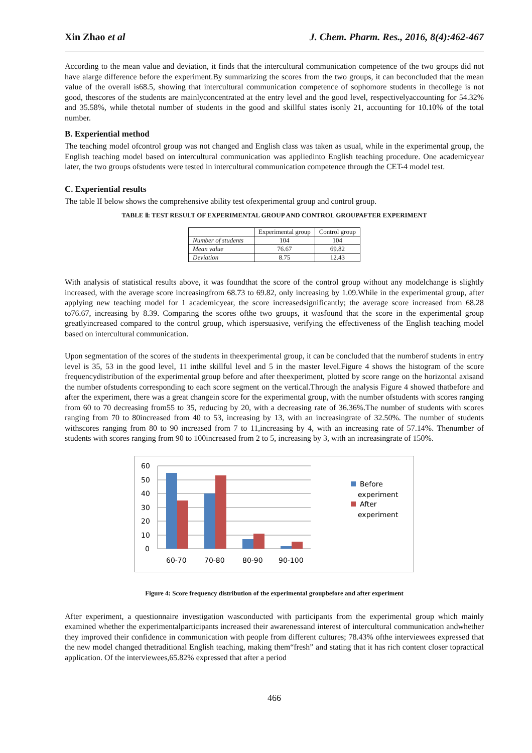Xin Zhao et al J. Chem. Pharm. Res., 2016, 8(4):462-467
According to the mean value and deviation, it finds that the intercultural communication competence of the two groups did not have alarge difference before the experiment.By summarizing the scores from the two groups, it can beconcluded that the mean value of the overall is68.5, showing that intercultural communication competence of sophomore students in thecollege is not good, thescores of the students are mainlyconcentrated at the entry level and the good level, respectivelyaccounting for 54.32% and 35.58%, while thetotal number of students in the good and skillful states isonly 21, accounting for 10.10% of the total number.
B. Experiential method
The teaching model ofcontrol group was not changed and English class was taken as usual, while in the experimental group, the English teaching model based on intercultural communication was appliedinto English teaching procedure. One academicyear later, the two groups ofstudents were tested in intercultural communication competence through the CET-4 model test.
C. Experiential results
The table II below shows the comprehensive ability test ofexperimental group and control group.
TABLE Ⅱ: TEST RESULT OF EXPERIMENTAL GROUP AND CONTROL GROUPAFTER EXPERIMENT
| | Experimental group | Control group |
| --- | --- | --- |
| Number of students | 104 | 104 |
| Mean value | 76.67 | 69.82 |
| Deviation | 8.75 | 12.43 |
With analysis of statistical results above, it was foundthat the score of the control group without any modelchange is slightly increased, with the average score increasingfrom 68.73 to 69.82, only increasing by 1.09.While in the experimental group, after applying new teaching model for 1 academicyear, the score increasedsignificantly; the average score increased from 68.28 to76.67, increasing by 8.39. Comparing the scores ofthe two groups, it wasfound that the score in the experimental group greatlyincreased compared to the control group, which ispersuasive, verifying the effectiveness of the English teaching model based on intercultural communication.
Upon segmentation of the scores of the students in theexperimental group, it can be concluded that the numberof students in entry level is 35, 53 in the good level, 11 inthe skillful level and 5 in the master level.Figure 4 shows the histogram of the score frequencydistribution of the experimental group before and after theexperiment, plotted by score range on the horizontal axisand the number ofstudents corresponding to each score segment on the vertical.Through the analysis Figure 4 showed thatbefore and after the experiment, there was a great changein score for the experimental group, with the number ofstudents with scores ranging from 60 to 70 decreasing from55 to 35, reducing by 20, with a decreasing rate of 36.36%.The number of students with scores ranging from 70 to 80increased from 40 to 53, increasing by 13, with an increasingrate of 32.50%. The number of students withscores ranging from 80 to 90 increased from 7 to 11,increasing by 4, with an increasing rate of 57.14%. Thenumber of students with scores ranging from 90 to 100increased from 2 to 5, increasing by 3, with an increasingrate of 150%.
60
50
40
30
20
10
0
60-70
70-80
80-90
90-100
Before
experiment
After
experiment
Figure 4: Score frequency distribution of the experimental groupbefore and after experiment
After experiment, a questionnaire investigation wasconducted with participants from the experimental group which mainly examined whether the experimentalparticipants increased their awarenessand interest of intercultural communication andwhether they improved their confidence in communication with people from different cultures; 78.43% ofthe interviewees expressed that the new model changed thetraditional English teaching, making them“fresh” and stating that it has rich content closer topractical application. Of the interviewees,65.82% expressed that after a period
466